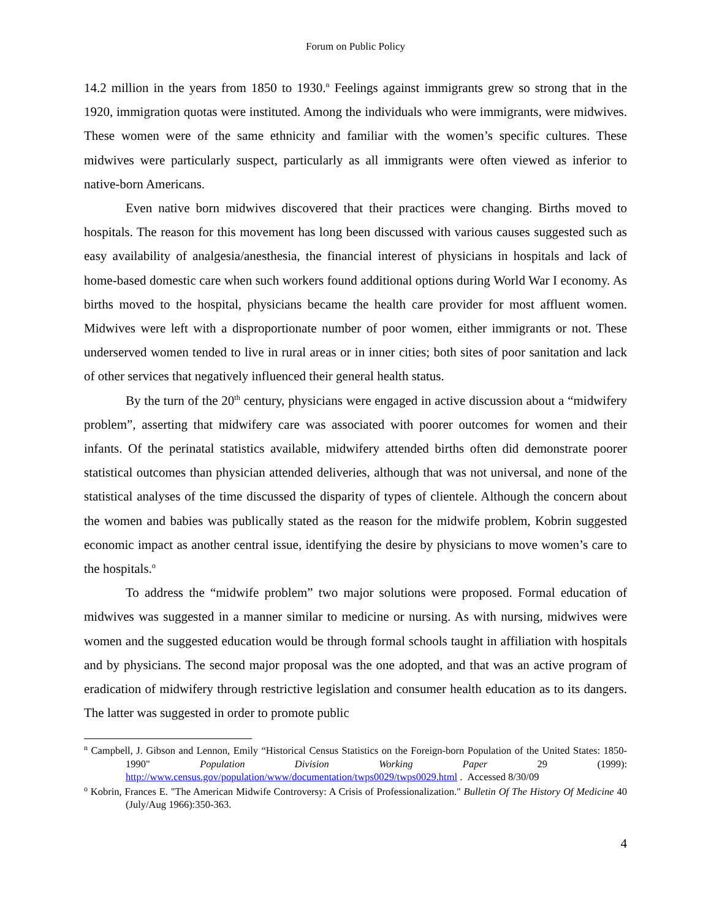Forum on Public Policy
14.2 million in the years from 1850 to 1930.<sup>n</sup> Feelings against immigrants grew so strong that in the 1920, immigration quotas were instituted. Among the individuals who were immigrants, were midwives. These women were of the same ethnicity and familiar with the women’s specific cultures. These midwives were particularly suspect, particularly as all immigrants were often viewed as inferior to native-born Americans.
Even native born midwives discovered that their practices were changing. Births moved to hospitals. The reason for this movement has long been discussed with various causes suggested such as easy availability of analgesia/anesthesia, the financial interest of physicians in hospitals and lack of home-based domestic care when such workers found additional options during World War I economy. As births moved to the hospital, physicians became the health care provider for most affluent women. Midwives were left with a disproportionate number of poor women, either immigrants or not. These underserved women tended to live in rural areas or in inner cities; both sites of poor sanitation and lack of other services that negatively influenced their general health status.
By the turn of the 20<sup>th</sup> century, physicians were engaged in active discussion about a “midwifery problem”, asserting that midwifery care was associated with poorer outcomes for women and their infants. Of the perinatal statistics available, midwifery attended births often did demonstrate poorer statistical outcomes than physician attended deliveries, although that was not universal, and none of the statistical analyses of the time discussed the disparity of types of clientele. Although the concern about the women and babies was publically stated as the reason for the midwife problem, Kobrin suggested economic impact as another central issue, identifying the desire by physicians to move women’s care to the hospitals.<sup>o</sup>
To address the “midwife problem” two major solutions were proposed. Formal education of midwives was suggested in a manner similar to medicine or nursing. As with nursing, midwives were women and the suggested education would be through formal schools taught in affiliation with hospitals and by physicians. The second major proposal was the one adopted, and that was an active program of eradication of midwifery through restrictive legislation and consumer health education as to its dangers. The latter was suggested in order to promote public
<sup>n</sup> Campbell, J. Gibson and Lennon, Emily “Historical Census Statistics on the Foreign-born Population of the United States: 1850-1990" Population Division Working Paper 29 (1999): http://www.census.gov/population/www/documentation/twps0029/twps0029.html . Accessed 8/30/09
<sup>o</sup> Kobrin, Frances E. "The American Midwife Controversy: A Crisis of Professionalization." Bulletin Of The History Of Medicine 40 (July/Aug 1966):350-363.
4